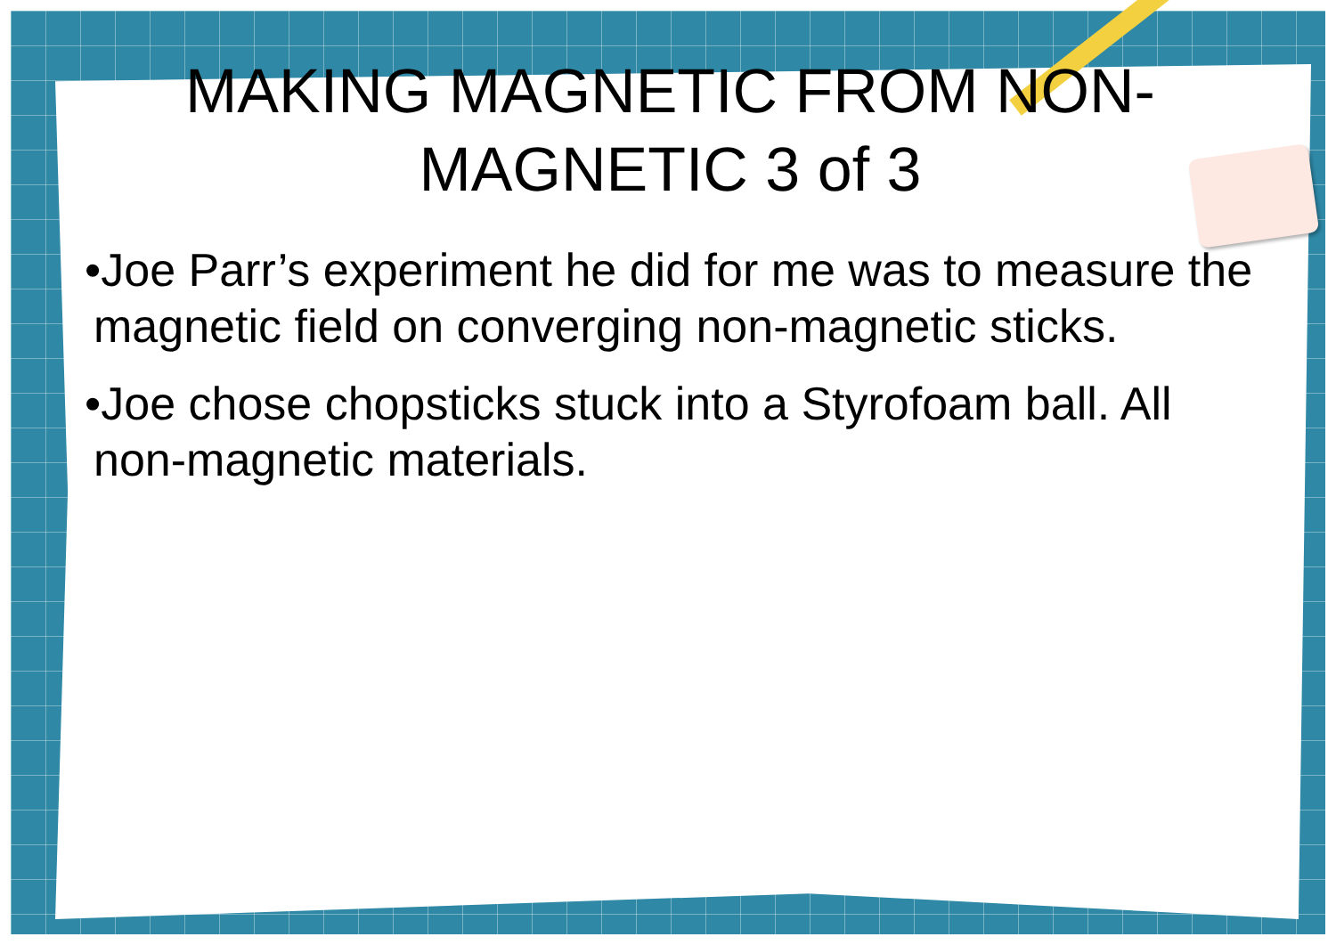MAKING MAGNETIC FROM NON-
MAGNETIC 3 of 3
•Joe Parr’s experiment he did for me was to measure the magnetic field on converging non-magnetic sticks.
•Joe chose chopsticks stuck into a Styrofoam ball. All non-magnetic materials.